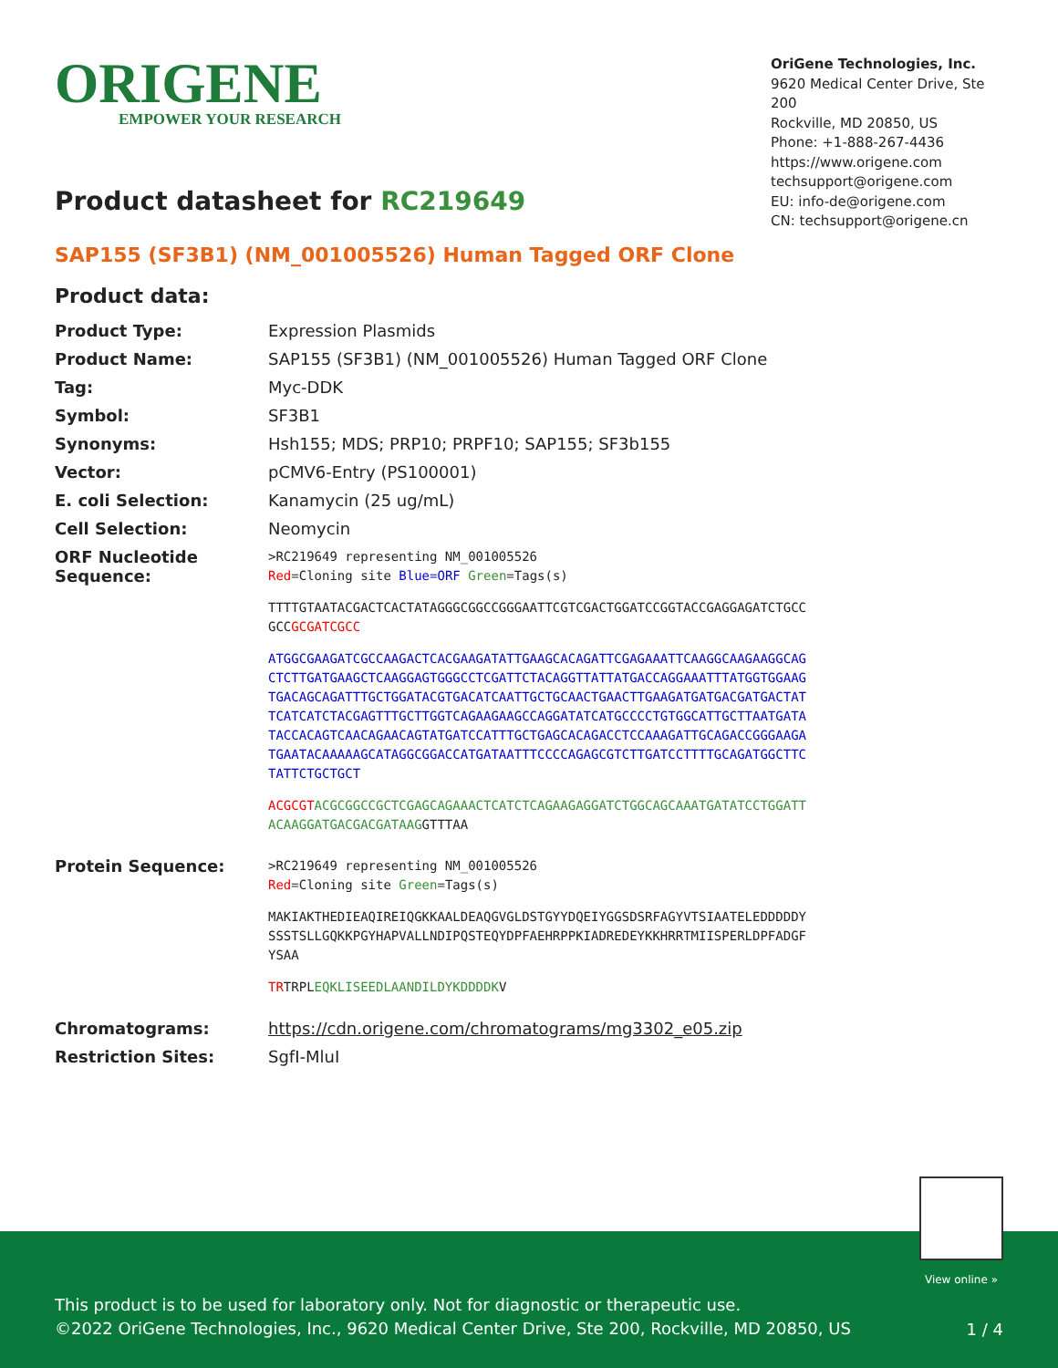ORIGENE
EMPOWER YOUR RESEARCH
OriGene Technologies, Inc.
9620 Medical Center Drive, Ste 200
Rockville, MD 20850, US
Phone: +1-888-267-4436
https://www.origene.com
techsupport@origene.com
EU: info-de@origene.com
CN: techsupport@origene.cn
Product datasheet for RC219649
SAP155 (SF3B1) (NM_001005526) Human Tagged ORF Clone
Product data:
| Product Type: | Expression Plasmids |
| Product Name: | SAP155 (SF3B1) (NM_001005526) Human Tagged ORF Clone |
| Tag: | Myc-DDK |
| Symbol: | SF3B1 |
| Synonyms: | Hsh155; MDS; PRP10; PRPF10; SAP155; SF3b155 |
| Vector: | pCMV6-Entry (PS100001) |
| E. coli Selection: | Kanamycin (25 ug/mL) |
| Cell Selection: | Neomycin |
| ORF Nucleotide Sequence: | >RC219649 representing NM_001005526 Red =Cloning site Blue=ORF Green =Tags(s) TTTTGTAATACGACTCACTATAGGGCGGCCGGGAATTCGTCGACTGGATCCGGTACCGAGGAGATCTGCC GCC GCGATCGCC ATGGCGAAGATCGCCAAGACTCACGAAGATATTGAAGCACAGATTCGAGAAATTCAAGGCAAGAAGGCAG CTCTTGATGAAGCTCAAGGAGTGGGCCTCGATTCTACAGGTTATTATGACCAGGAAATTTATGGTGGAAG TGACAGCAGATTTGCTGGATACGTGACATCAATTGCTGCAACTGAACTTGAAGATGATGACGATGACTAT TCATCATCTACGAGTTTGCTTGGTCAGAAGAAGCCAGGATATCATGCCCCTGTGGCATTGCTTAATGATA TACCACAGTCAACAGAACAGTATGATCCATTTGCTGAGCACAGACCTCCAAAGATTGCAGACCGGGAAGA TGAATACAAAAAGCATAGGCGGACCATGATAATTTCCCCAGAGCGTCTTGATCCTTTTGCAGATGGCTTC TATTCTGCTGCT ACGCGT ACGCGGCCGCTCGAGCAGAAACTCATCTCAGAAGAGGATCTGGCAGCAAATGATATCCTGGATT ACAAGGATGACGACGATAAG GTTTAA |
| Protein Sequence: | >RC219649 representing NM_001005526 Red =Cloning site Green =Tags(s) MAKIAKTHEDIEAQIREIQGKKAALDEAQGVGLDSTGYYDQEIYGGSDSRFAGYVTSIAATELEDDDDDY SSSTSLLGQKKPGYHAPVALLNDIPQSTEQYDPFAEHRPPKIADREDEYKKHRRTMIISPERLDPFADGF YSAA TR TRPL EQKLISEEDLAANDILDYKDDDDK V |
| Chromatograms: | https://cdn.origene.com/chromatograms/mg3302_e05.zip |
| Restriction Sites: | SgfI-MluI |
View online »
This product is to be used for laboratory only. Not for diagnostic or therapeutic use.
©2022 OriGene Technologies, Inc., 9620 Medical Center Drive, Ste 200, Rockville, MD 20850, US
1 / 4